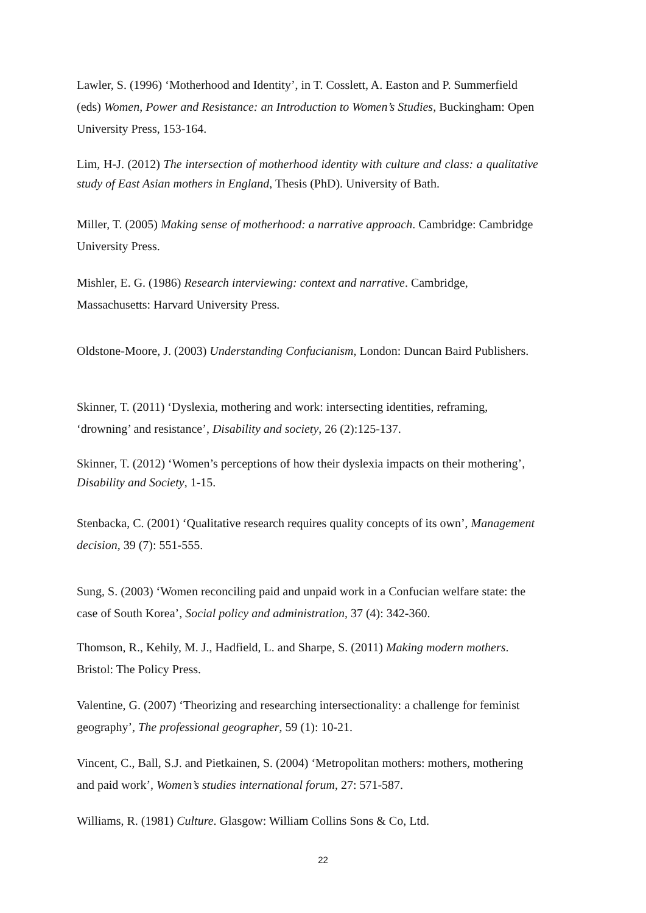Lawler, S. (1996) ‘Motherhood and Identity’, in T. Cosslett, A. Easton and P. Summerfield (eds) Women, Power and Resistance: an Introduction to Women’s Studies, Buckingham: Open University Press, 153-164.
Lim, H-J. (2012) The intersection of motherhood identity with culture and class: a qualitative study of East Asian mothers in England, Thesis (PhD). University of Bath.
Miller, T. (2005) Making sense of motherhood: a narrative approach. Cambridge: Cambridge University Press.
Mishler, E. G. (1986) Research interviewing: context and narrative. Cambridge, Massachusetts: Harvard University Press.
Oldstone-Moore, J. (2003) Understanding Confucianism, London: Duncan Baird Publishers.
Skinner, T. (2011) ‘Dyslexia, mothering and work: intersecting identities, reframing, ‘drowning’ and resistance’, Disability and society, 26 (2):125-137.
Skinner, T. (2012) ‘Women’s perceptions of how their dyslexia impacts on their mothering’, Disability and Society, 1-15.
Stenbacka, C. (2001) ‘Qualitative research requires quality concepts of its own’, Management decision, 39 (7): 551-555.
Sung, S. (2003) ‘Women reconciling paid and unpaid work in a Confucian welfare state: the case of South Korea’, Social policy and administration, 37 (4): 342-360.
Thomson, R., Kehily, M. J., Hadfield, L. and Sharpe, S. (2011) Making modern mothers. Bristol: The Policy Press.
Valentine, G. (2007) ‘Theorizing and researching intersectionality: a challenge for feminist geography’, The professional geographer, 59 (1): 10-21.
Vincent, C., Ball, S.J. and Pietkainen, S. (2004) ‘Metropolitan mothers: mothers, mothering and paid work’, Women’s studies international forum, 27: 571-587.
Williams, R. (1981) Culture. Glasgow: William Collins Sons & Co, Ltd.
22